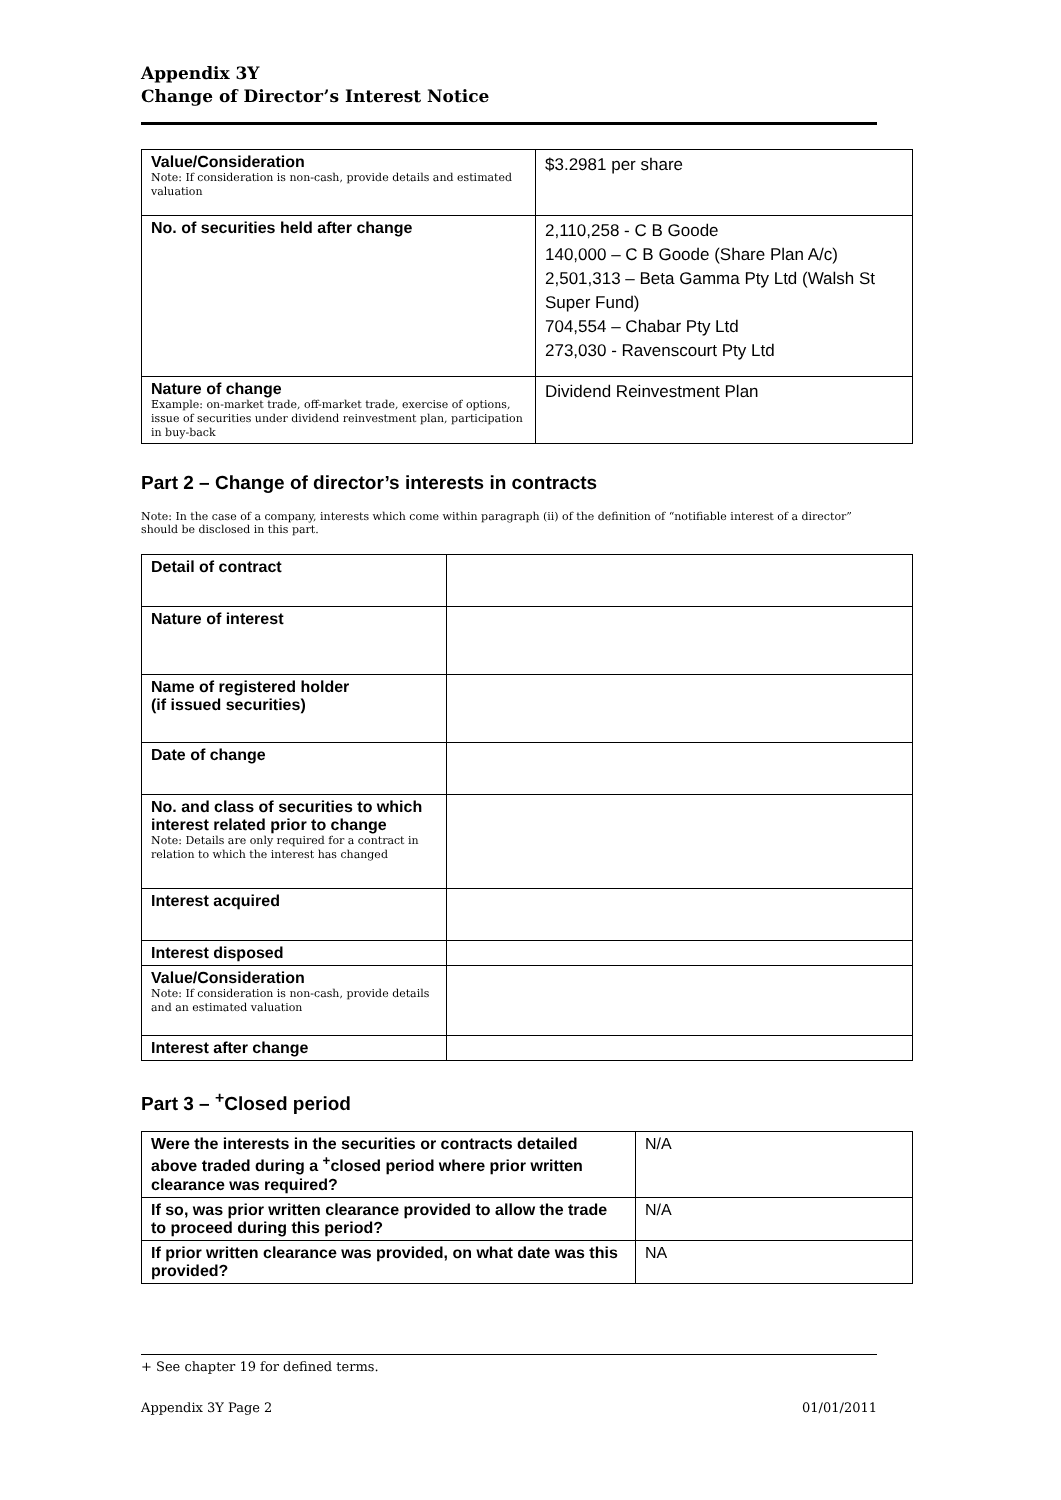Appendix 3Y
Change of Director’s Interest Notice
| Value/Consideration Note: If consideration is non-cash, provide details and estimated valuation | $3.2981 per share |
| No. of securities held after change | 2,110,258 - C B Goode 140,000 – C B Goode (Share Plan A/c) 2,501,313 – Beta Gamma Pty Ltd (Walsh St Super Fund) 704,554 – Chabar Pty Ltd 273,030 - Ravenscourt Pty Ltd |
| Nature of change Example: on-market trade, off-market trade, exercise of options, issue of securities under dividend reinvestment plan, participation in buy-back | Dividend Reinvestment Plan |
Part 2 – Change of director’s interests in contracts
Note: In the case of a company, interests which come within paragraph (ii) of the definition of “notifiable interest of a director” should be disclosed in this part.
| Detail of contract | |
| Nature of interest | |
| Name of registered holder (if issued securities) | |
| Date of change | |
| No. and class of securities to which interest related prior to change Note: Details are only required for a contract in relation to which the interest has changed | |
| Interest acquired | |
| Interest disposed | |
| Value/Consideration Note: If consideration is non-cash, provide details and an estimated valuation | |
| Interest after change | |
Part 3 – <sup>+</sup>Closed period
| Were the interests in the securities or contracts detailed above traded during a <sup>+</sup>closed period where prior written clearance was required? | N/A |
| If so, was prior written clearance provided to allow the trade to proceed during this period? | N/A |
| If prior written clearance was provided, on what date was this provided? | NA |
+ See chapter 19 for defined terms.
Appendix 3Y Page 2 01/01/2011